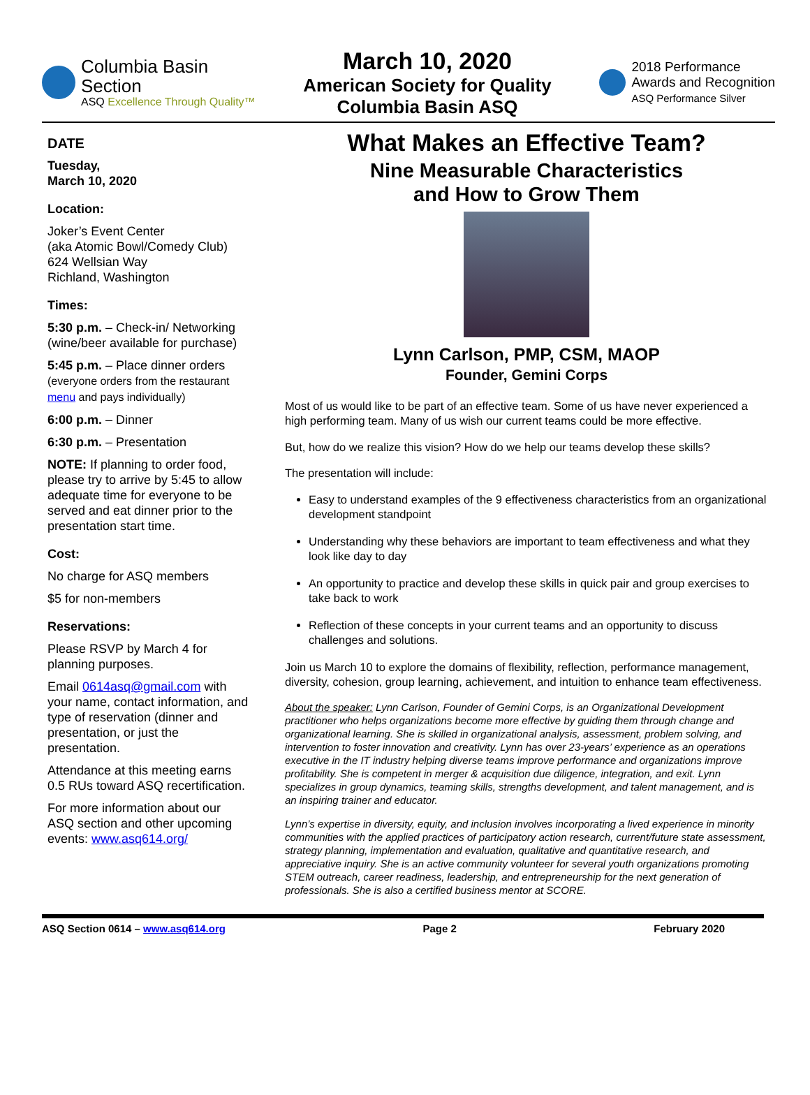Columbia Basin
Section
ASQ Excellence Through Quality™
March 10, 2020
American Society for Quality
Columbia Basin ASQ
2018 Performance
Awards and Recognition
ASQ Performance Silver
DATE
Tuesday,
March 10, 2020
Location:
Joker’s Event Center
(aka Atomic Bowl/Comedy Club)
624 Wellsian Way
Richland, Washington
Times:
5:30 p.m. – Check-in/ Networking (wine/beer available for purchase)
5:45 p.m. – Place dinner orders (everyone orders from the restaurant menu and pays individually)
6:00 p.m. – Dinner
6:30 p.m. – Presentation
NOTE: If planning to order food, please try to arrive by 5:45 to allow adequate time for everyone to be served and eat dinner prior to the presentation start time.
Cost:
No charge for ASQ members
$5 for non-members
Reservations:
Please RSVP by March 4 for planning purposes.
Email 0614asq@gmail.com with your name, contact information, and type of reservation (dinner and presentation, or just the presentation.
Attendance at this meeting earns 0.5 RUs toward ASQ recertification.
For more information about our ASQ section and other upcoming events: www.asq614.org/
What Makes an Effective Team?
Nine Measurable Characteristics
and How to Grow Them
Lynn Carlson, PMP, CSM, MAOP
Founder, Gemini Corps
Most of us would like to be part of an effective team. Some of us have never experienced a high performing team. Many of us wish our current teams could be more effective.
But, how do we realize this vision? How do we help our teams develop these skills?
The presentation will include:
Easy to understand examples of the 9 effectiveness characteristics from an organizational development standpoint
Understanding why these behaviors are important to team effectiveness and what they look like day to day
An opportunity to practice and develop these skills in quick pair and group exercises to take back to work
Reflection of these concepts in your current teams and an opportunity to discuss challenges and solutions.
Join us March 10 to explore the domains of flexibility, reflection, performance management, diversity, cohesion, group learning, achievement, and intuition to enhance team effectiveness.
About the speaker: Lynn Carlson, Founder of Gemini Corps, is an Organizational Development practitioner who helps organizations become more effective by guiding them through change and organizational learning. She is skilled in organizational analysis, assessment, problem solving, and intervention to foster innovation and creativity. Lynn has over 23-years’ experience as an operations executive in the IT industry helping diverse teams improve performance and organizations improve profitability. She is competent in merger & acquisition due diligence, integration, and exit. Lynn specializes in group dynamics, teaming skills, strengths development, and talent management, and is an inspiring trainer and educator.
Lynn’s expertise in diversity, equity, and inclusion involves incorporating a lived experience in minority communities with the applied practices of participatory action research, current/future state assessment, strategy planning, implementation and evaluation, qualitative and quantitative research, and appreciative inquiry. She is an active community volunteer for several youth organizations promoting STEM outreach, career readiness, leadership, and entrepreneurship for the next generation of professionals. She is also a certified business mentor at SCORE.
ASQ Section 0614 – www.asq614.org Page 2 February 2020